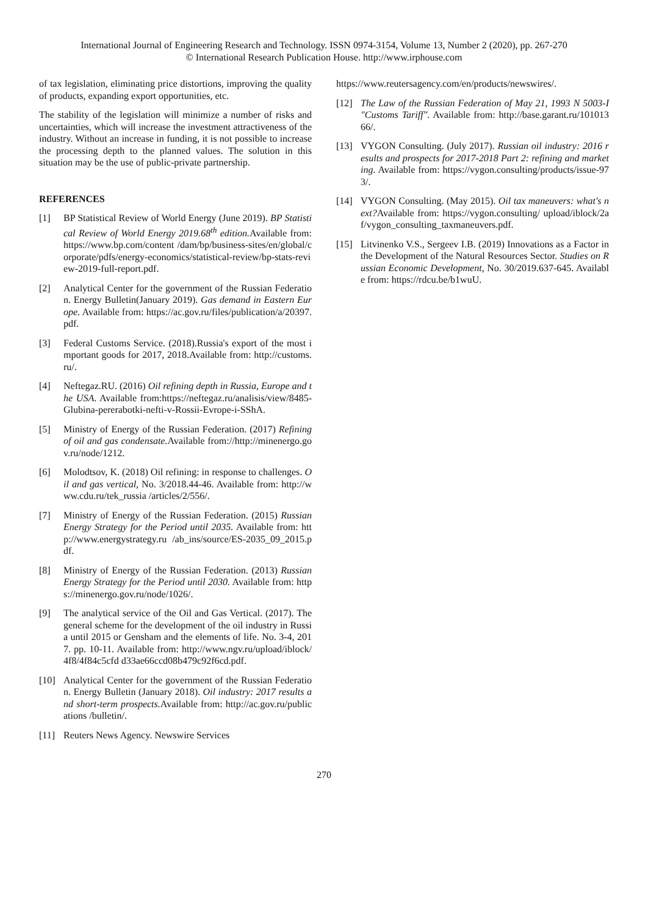International Journal of Engineering Research and Technology. ISSN 0974-3154, Volume 13, Number 2 (2020), pp. 267-270
© International Research Publication House. http://www.irphouse.com
of tax legislation, eliminating price distortions, improving the quality of products, expanding export opportunities, etc.
The stability of the legislation will minimize a number of risks and uncertainties, which will increase the investment attractiveness of the industry. Without an increase in funding, it is not possible to increase the processing depth to the planned values. The solution in this situation may be the use of public-private partnership.
REFERENCES
[1] BP Statistical Review of World Energy (June 2019). BP Statistical Review of World Energy 2019.68<sup>th</sup> edition. Available from: https://www.bp.com/content /dam/bp/business-sites/en/global/corporate/pdfs/energy-economics/statistical-review/bp-stats-review-2019-full-report.pdf.
[2] Analytical Center for the government of the Russian Federation. Energy Bulletin(January 2019). Gas demand in Eastern Europe. Available from: https://ac.gov.ru/files/publication/a/20397.pdf.
[3] Federal Customs Service. (2018).Russia's export of the most important goods for 2017, 2018.Available from: http://customs.ru/.
[4] Neftegaz.RU. (2016) Oil refining depth in Russia, Europe and the USA. Available from:https://neftegaz.ru/analisis/view/8485-Glubina-pererabotki-nefti-v-Rossii-Evrope-i-SShA.
[5] Ministry of Energy of the Russian Federation. (2017) Refining of oil and gas condensate. Available from://http://minenergo.gov.ru/node/1212.
[6] Molodtsov, K. (2018) Oil refining: in response to challenges. Oil and gas vertical, No. 3/2018.44-46. Available from: http://www.cdu.ru/tek_russia /articles/2/556/.
[7] Ministry of Energy of the Russian Federation. (2015) Russian Energy Strategy for the Period until 2035. Available from: http://www.energystrategy.ru /ab_ins/source/ES-2035_09_2015.pdf.
[8] Ministry of Energy of the Russian Federation. (2013) Russian Energy Strategy for the Period until 2030. Available from: https://minenergo.gov.ru/node/1026/.
[9] The analytical service of the Oil and Gas Vertical. (2017). The general scheme for the development of the oil industry in Russia until 2015 or Gensham and the elements of life. No. 3-4, 2017. pp. 10-11. Available from: http://www.ngv.ru/upload/iblock/4f8/4f84c5cfd d33ae66ccd08b479c92f6cd.pdf.
[10] Analytical Center for the government of the Russian Federation. Energy Bulletin (January 2018). Oil industry: 2017 results and short-term prospects. Available from: http://ac.gov.ru/publications /bulletin/.
[11] Reuters News Agency. Newswire Services
https://www.reutersagency.com/en/products/newswires/.
[12] The Law of the Russian Federation of May 21, 1993 N 5003-I "Customs Tariff". Available from: http://base.garant.ru/10101366/.
[13] VYGON Consulting. (July 2017). Russian oil industry: 2016 results and prospects for 2017-2018 Part 2: refining and marketing. Available from: https://vygon.consulting/products/issue-973/.
[14] VYGON Consulting. (May 2015). Oil tax maneuvers: what's next?Available from: https://vygon.consulting/ upload/iblock/2af/vygon_consulting_taxmaneuvers.pdf.
[15] Litvinenko V.S., Sergeev I.B. (2019) Innovations as a Factor in the Development of the Natural Resources Sector. Studies on Russian Economic Development, No. 30/2019.637-645. Available from: https://rdcu.be/b1wuU.
270